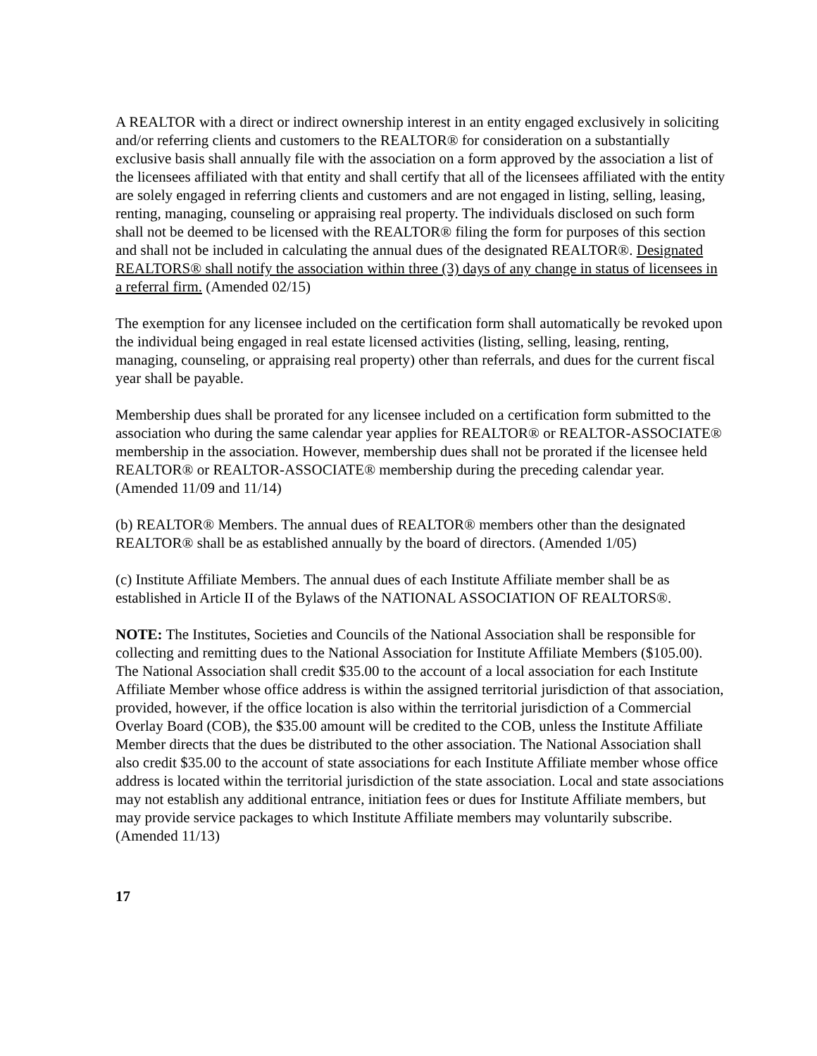A REALTOR with a direct or indirect ownership interest in an entity engaged exclusively in soliciting and/or referring clients and customers to the REALTOR® for consideration on a substantially exclusive basis shall annually file with the association on a form approved by the association a list of the licensees affiliated with that entity and shall certify that all of the licensees affiliated with the entity are solely engaged in referring clients and customers and are not engaged in listing, selling, leasing, renting, managing, counseling or appraising real property. The individuals disclosed on such form shall not be deemed to be licensed with the REALTOR® filing the form for purposes of this section and shall not be included in calculating the annual dues of the designated REALTOR®. Designated REALTORS® shall notify the association within three (3) days of any change in status of licensees in a referral firm. (Amended 02/15)
The exemption for any licensee included on the certification form shall automatically be revoked upon the individual being engaged in real estate licensed activities (listing, selling, leasing, renting, managing, counseling, or appraising real property) other than referrals, and dues for the current fiscal year shall be payable.
Membership dues shall be prorated for any licensee included on a certification form submitted to the association who during the same calendar year applies for REALTOR® or REALTOR-ASSOCIATE® membership in the association. However, membership dues shall not be prorated if the licensee held REALTOR® or REALTOR-ASSOCIATE® membership during the preceding calendar year. (Amended 11/09 and 11/14)
(b) REALTOR® Members. The annual dues of REALTOR® members other than the designated REALTOR® shall be as established annually by the board of directors. (Amended 1/05)
(c) Institute Affiliate Members. The annual dues of each Institute Affiliate member shall be as established in Article II of the Bylaws of the NATIONAL ASSOCIATION OF REALTORS®.
NOTE: The Institutes, Societies and Councils of the National Association shall be responsible for collecting and remitting dues to the National Association for Institute Affiliate Members ($105.00). The National Association shall credit $35.00 to the account of a local association for each Institute Affiliate Member whose office address is within the assigned territorial jurisdiction of that association, provided, however, if the office location is also within the territorial jurisdiction of a Commercial Overlay Board (COB), the $35.00 amount will be credited to the COB, unless the Institute Affiliate Member directs that the dues be distributed to the other association. The National Association shall also credit $35.00 to the account of state associations for each Institute Affiliate member whose office address is located within the territorial jurisdiction of the state association. Local and state associations may not establish any additional entrance, initiation fees or dues for Institute Affiliate members, but may provide service packages to which Institute Affiliate members may voluntarily subscribe. (Amended 11/13)
17